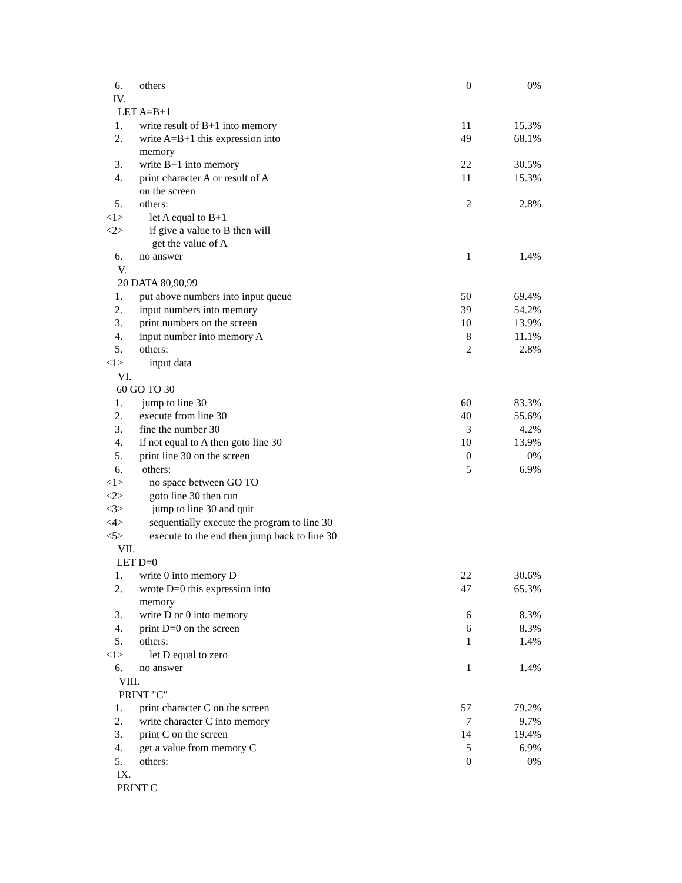| 6. | others | 0 | 0% |
| IV. | | | |
| LET A=B+1 | | | |
| 1. | write result of B+1 into memory | 11 | 15.3% |
| 2. | write A=B+1 this expression into memory | 49 | 68.1% |
| 3. | write B+1 into memory | 22 | 30.5% |
| 4. | print character A or result of A on the screen | 11 | 15.3% |
| 5. | others: | 2 | 2.8% |
| <1> | let A equal to B+1 | | |
| <2> | if give a value to B then will get the value of A | | |
| 6. | no answer | 1 | 1.4% |
| V. | | | |
| 20 DATA 80,90,99 | | | |
| 1. | put above numbers into input queue | 50 | 69.4% |
| 2. | input numbers into memory | 39 | 54.2% |
| 3. | print numbers on the screen | 10 | 13.9% |
| 4. | input number into memory A | 8 | 11.1% |
| 5. | others: | 2 | 2.8% |
| <1> | input data | | |
| VI. | | | |
| 60 GO TO 30 | | | |
| 1. | jump to line 30 | 60 | 83.3% |
| 2. | execute from line 30 | 40 | 55.6% |
| 3. | fine the number 30 | 3 | 4.2% |
| 4. | if not equal to A then goto line 30 | 10 | 13.9% |
| 5. | print line 30 on the screen | 0 | 0% |
| 6. | others: | 5 | 6.9% |
| <1> | no space between GO TO | | |
| <2> | goto line 30 then run | | |
| <3> | jump to line 30 and quit | | |
| <4> | sequentially execute the program to line 30 | | |
| <5> | execute to the end then jump back to line 30 | | |
| VII. | | | |
| LET D=0 | | | |
| 1. | write 0 into memory D | 22 | 30.6% |
| 2. | wrote D=0 this expression into memory | 47 | 65.3% |
| 3. | write D or 0 into memory | 6 | 8.3% |
| 4. | print D=0 on the screen | 6 | 8.3% |
| 5. | others: | 1 | 1.4% |
| <1> | let D equal to zero | | |
| 6. | no answer | 1 | 1.4% |
| VIII. | | | |
| PRINT "C" | | | |
| 1. | print character C on the screen | 57 | 79.2% |
| 2. | write character C into memory | 7 | 9.7% |
| 3. | print C on the screen | 14 | 19.4% |
| 4. | get a value from memory C | 5 | 6.9% |
| 5. | others: | 0 | 0% |
| IX. | | | |
| PRINT C | | | |